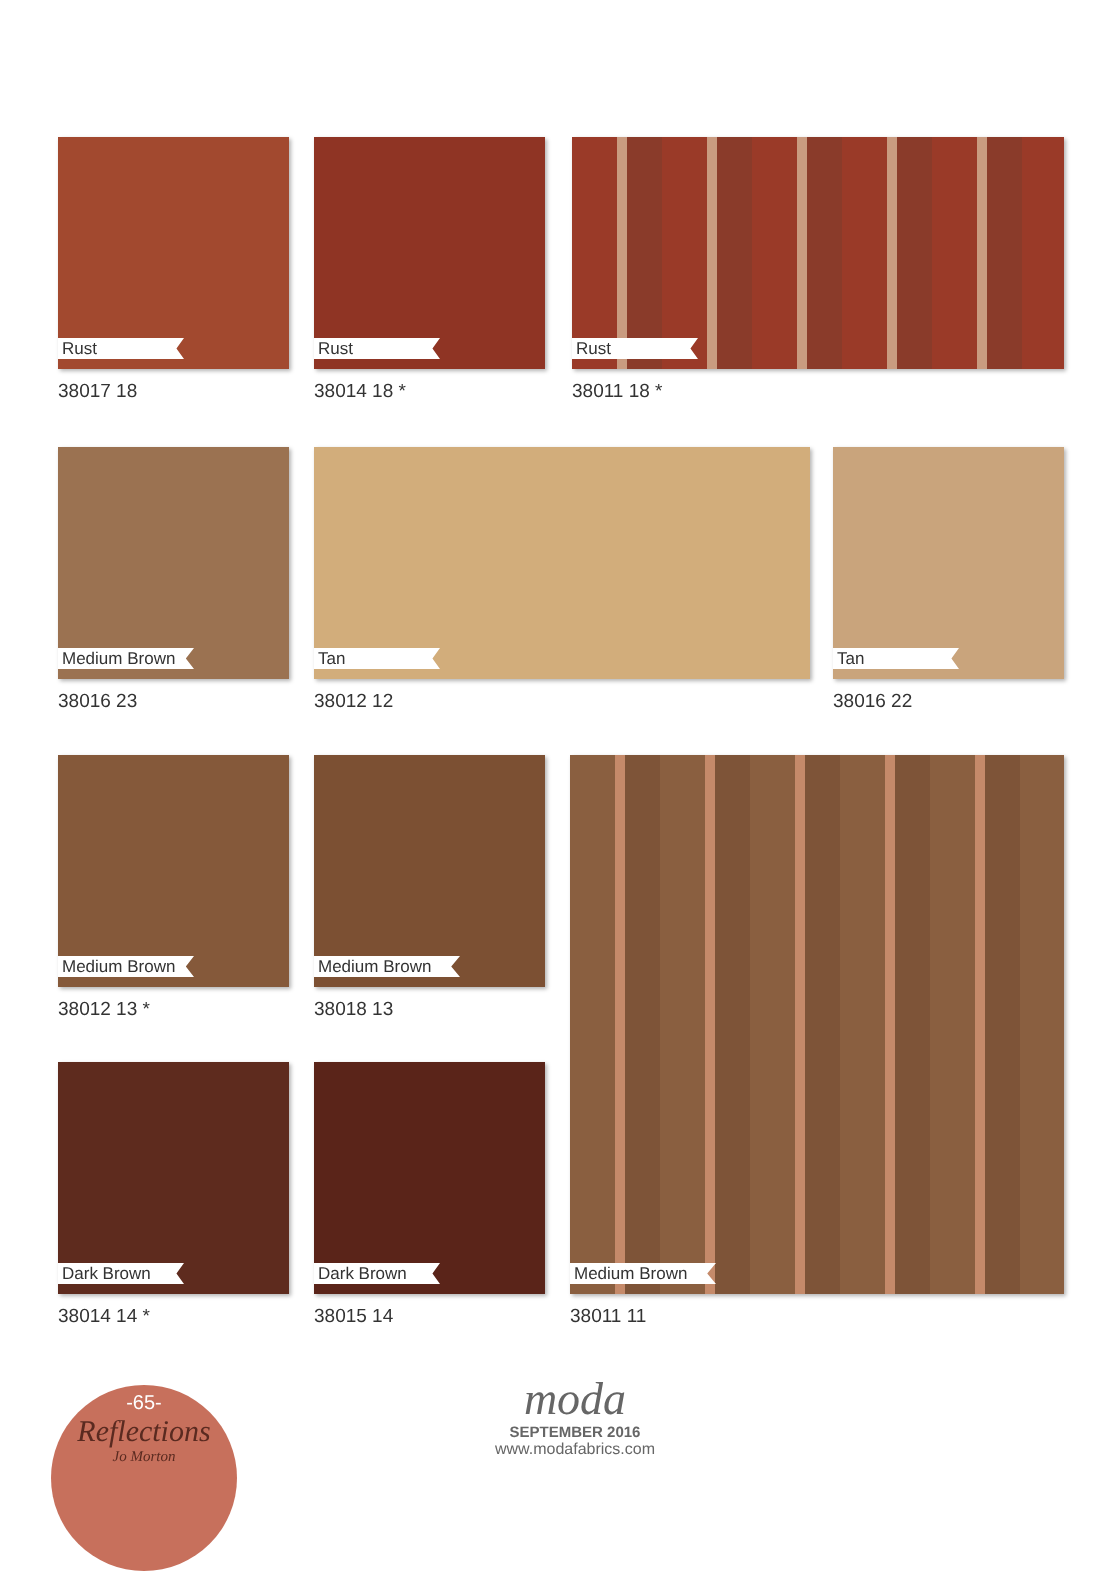Rust
38017 18
Rust
38014 18 *
Rust
38011 18 *
Medium Brown
38016 23
Tan
38012 12
Tan
38016 22
Medium Brown
38012 13 *
Medium Brown
38018 13
Medium Brown
38011 11
Dark Brown
38014 14 *
Dark Brown
38015 14
-65-
Reflections
Jo Morton
moda
SEPTEMBER 2016
www.modafabrics.com